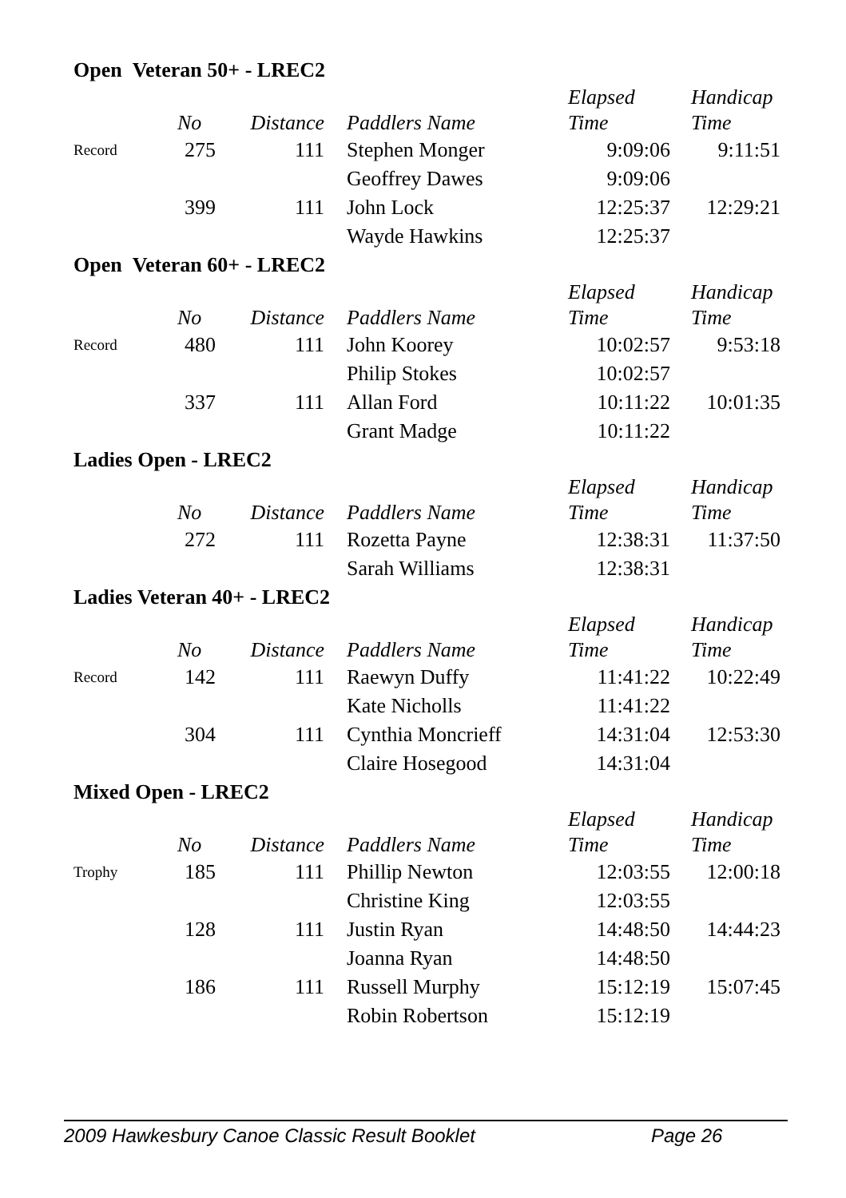Open Veteran 50+ - LREC2
| | No | Distance | Paddlers Name | Elapsed Time | Handicap Time |
| --- | --- | --- | --- | --- | --- |
| Record | 275 | 111 | Stephen Monger | 9:09:06 | 9:11:51 |
| | | | Geoffrey Dawes | 9:09:06 | |
| | 399 | 111 | John Lock | 12:25:37 | 12:29:21 |
| | | | Wayde Hawkins | 12:25:37 | |
Open Veteran 60+ - LREC2
| | No | Distance | Paddlers Name | Elapsed Time | Handicap Time |
| --- | --- | --- | --- | --- | --- |
| Record | 480 | 111 | John Koorey | 10:02:57 | 9:53:18 |
| | | | Philip Stokes | 10:02:57 | |
| | 337 | 111 | Allan Ford | 10:11:22 | 10:01:35 |
| | | | Grant Madge | 10:11:22 | |
Ladies Open - LREC2
| | No | Distance | Paddlers Name | Elapsed Time | Handicap Time |
| --- | --- | --- | --- | --- | --- |
| | 272 | 111 | Rozetta Payne | 12:38:31 | 11:37:50 |
| | | | Sarah Williams | 12:38:31 | |
Ladies Veteran 40+ - LREC2
| | No | Distance | Paddlers Name | Elapsed Time | Handicap Time |
| --- | --- | --- | --- | --- | --- |
| Record | 142 | 111 | Raewyn Duffy | 11:41:22 | 10:22:49 |
| | | | Kate Nicholls | 11:41:22 | |
| | 304 | 111 | Cynthia Moncrieff | 14:31:04 | 12:53:30 |
| | | | Claire Hosegood | 14:31:04 | |
Mixed Open - LREC2
| | No | Distance | Paddlers Name | Elapsed Time | Handicap Time |
| --- | --- | --- | --- | --- | --- |
| Trophy | 185 | 111 | Phillip Newton | 12:03:55 | 12:00:18 |
| | | | Christine King | 12:03:55 | |
| | 128 | 111 | Justin Ryan | 14:48:50 | 14:44:23 |
| | | | Joanna Ryan | 14:48:50 | |
| | 186 | 111 | Russell Murphy | 15:12:19 | 15:07:45 |
| | | | Robin Robertson | 15:12:19 | |
2009 Hawkesbury Canoe Classic Result Booklet Page 26